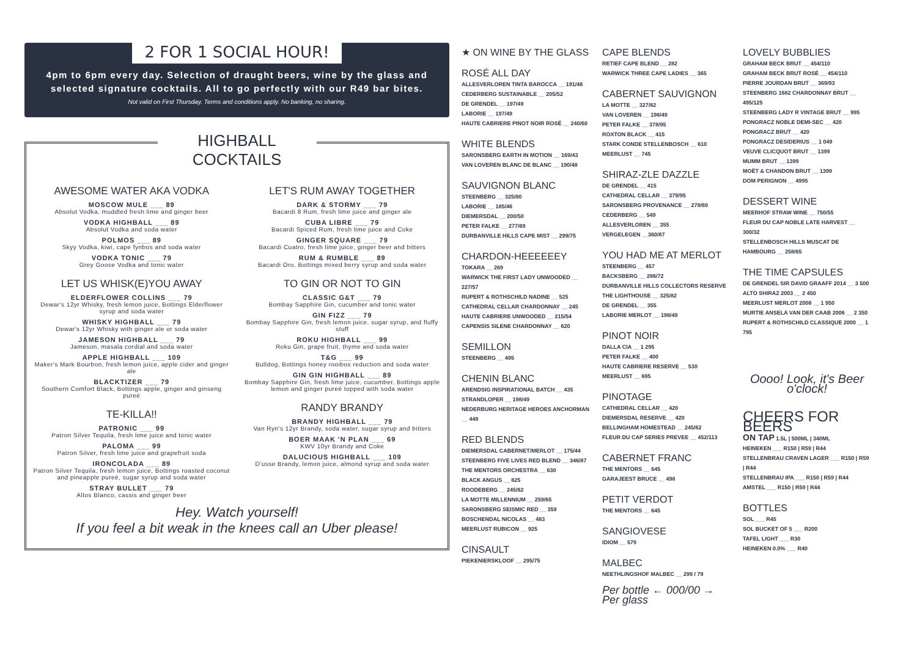2 FOR 1 SOCIAL HOUR!
4pm to 6pm every day. Selection of draught beers, wine by the glass and selected signature cocktails. All to go perfectly with our R49 bar bites.
Not valid on First Thursday. Terms and conditions apply. No banking, no sharing.
HIGHBALL COCKTAILS
AWESOME WATER AKA VODKA
MOSCOW MULE ___ 89
Absolut Vodka, muddled fresh lime and ginger beer
VODKA HIGHBALL ___ 89
Absolut Vodka and soda water
POLMOS ___ 89
Skyy Vodka, kiwi, cape fynbos and soda water
VODKA TONIC ___ 79
Grey Goose Vodka and tonic water
LET US WHISK(E)YOU AWAY
ELDERFLOWER COLLINS ___ 79
Dewar's 12yr Whisky, fresh lemon juice, Bottings Elderflower syrup and soda water
WHISKY HIGHBALL ___ 79
Dewar's 12yr Whisky with ginger ale or soda water
JAMESON HIGHBALL ___ 79
Jameson, masala cordial and soda water
APPLE HIGHBALL ___ 109
Maker's Mark Bourbon, fresh lemon juice, apple cider and ginger ale
BLACKTIZER ___ 79
Southern Comfort Black, Bottings apple, ginger and ginseng pureé
TE-KILLA!!
PATRONIC ___ 99
Patron Silver Tequila, fresh lime juice and tonic water
PALOMA ___ 99
Patron Silver, fresh lime juice and grapefruit soda
IRONCOLADA ___ 89
Patron Silver Tequila, fresh lemon juice, Bottings roasted coconut and pineapple pureé, sugar syrup and soda water
STRAY BULLET ___ 79
Altos Blanco, cassis and ginger beer
LET'S RUM AWAY TOGETHER
DARK & STORMY ___ 79
Bacardi 8 Rum, fresh lime juice and ginger ale
CUBA LIBRE ___ 79
Bacardi Spiced Rum, fresh lime juice and Coke
GINGER SQUARE ___ 79
Bacardi Cuatro, fresh lime juice, ginger beer and bitters
RUM & RUMBLE ___ 89
Bacardi Oro, Bottings mixed berry syrup and soda water
TO GIN OR NOT TO GIN
CLASSIC G&T ___ 79
Bombay Sapphire Gin, cucumber and tonic water
GIN FIZZ ___ 79
Bombay Sapphire Gin, fresh lemon juice, sugar syrup, and fluffy stuff
ROKU HIGHBALL ___ 99
Roku Gin, grape fruit, thyme and soda water
T&G ___ 99
Bulldog, Bottings honey rooibos reduction and soda water
GIN GIN HIGHBALL ___ 89
Bombay Sapphire Gin, fresh lime juice, cucumber, Bottings apple lemon and ginger pureé topped with soda water
RANDY BRANDY
BRANDY HIGHBALL ___ 79
Van Ryn's 12yr Brandy, soda water, sugar syrup and bitters
BOER MAAK 'N PLAN ___ 69
KWV 10yr Brandy and Coke
DALUCIOUS HIGHBALL ___ 109
D'usse Brandy, lemon juice, almond syrup and soda water
Hey. Watch yourself!
If you feel a bit weak in the knees call an Uber please!
★ ON WINE BY THE GLASS
ROSÉ ALL DAY
ALLESVERLOREN TINTA BAROCCA __ 191/48
CEDERBERG SUSTAINABLE __ 205/52
DE GRENDEL __ 197/49
LABORIE __ 197/49
HAUTE CABRIERE PINOT NOIR ROSÉ __ 240/60
WHITE BLENDS
SARONSBERG EARTH IN MOTION __ 169/43
VAN LOVEREN BLANC DE BLANC __ 190/48
SAUVIGNON BLANC
STEENBERG __ 325/80
LABORIE __ 185/46
DIEMERSDAL __ 200/50
PETER FALKE __ 277/69
DURBANVILLE HILLS CAPE MIST __ 299/75
CHARDON-HEEEEEEY
TOKARA __ 269
WARWICK THE FIRST LADY UNWOODED __ 227/57
RUPERT & ROTHSCHILD NADINE __ 525
CATHEDRAL CELLAR CHARDONNAY __ 245
HAUTE CABRIERE UNWOODED __ 215/54
CAPENSIS SILENE CHARDONNAY __ 620
SEMILLON
STEENBERG __ 495
CHENIN BLANC
ARENDSIG INSPIRATIONAL BATCH __ 435
STRANDLOPER __ 198/49
NEDERBURG HERITAGE HEROES ANCHORMAN __ 449
RED BLENDS
DIEMERSDAL CABERNET/MERLOT __ 175/44
STEENBERG FIVE LIVES RED BLEND __ 346/87
THE MENTORS ORCHESTRA __ 630
BLACK ANGUS __ 825
ROODEBERG __ 245/62
LA MOTTE MILLENNIUM __ 259/65
SARONSBERG SEISMIC RED __ 359
BOSCHENDAL NICOLAS __ 483
MEERLUST RUBICON __ 925
CINSAULT
PIEKENIERSKLOOF __ 295/75
CAPE BLENDS
RETIEF CAPE BLEND __ 282
WARWICK THREE CAPE LADIES __ 365
CABERNET SAUVIGNON
LA MOTTE __ 327/82
VAN LOVEREN __ 198/49
PETER FALKE __ 378/95
ROXTON BLACK __ 415
STARK CONDE STELLENBOSCH __ 610
MEERLUST __ 745
SHIRAZ-ZLE DAZZLE
DE GRENDEL __ 415
CATHEDRAL CELLAR __ 379/95
SARONSBERG PROVENANCE __ 278/69
CEDERBERG __ 549
ALLESVERLOREN __ 355
VERGELEGEN __360/87
YOU HAD ME AT MERLOT
STEENBERG __ 457
BACKSBERG __ 286/72
DURBANVILLE HILLS COLLECTORS RESERVE THE LIGHTHOUSE __ 325/82
DE GRENDEL __ 355
LABORIE MERLOT __ 198/49
PINOT NOIR
DALLA CIA __ 1 295
PETER FALKE __ 400
HAUTE CABRIERE RESERVE __ 530
MEERLUST __ 695
PINOTAGE
CATHEDRAL CELLAR __ 420
DIEMERSDAL RESERVE __ 420
BELLINGHAM HOMESTEAD __ 245/62
FLEUR DU CAP SERIES PREVEE __ 452/113
CABERNET FRANC
THE MENTORS __ 645
GARAJEEST BRUCE __ 498
PETIT VERDOT
THE MENTORS __ 645
SANGIOVESE
IDIOM __ 579
MALBEC
NEETHLINGSHOF MALBEC __ 299 / 79
Per bottle ← 000/00 → Per glass
LOVELY BUBBLIES
GRAHAM BECK BRUT __ 454/110
GRAHAM BECK BRUT ROSÉ __ 454/110
PIERRE JOURDAN BRUT __ 369/93
STEENBERG 1682 CHARDONNAY BRUT __ 495/125
STEENBERG LADY R VINTAGE BRUT __ 995
PONGRACZ NOBLE DEMI-SEC __ 420
PONGRACZ BRUT __ 420
PONGRACZ DESIDERIUS __ 1 049
VEUVE CLICQUOT BRUT __ 1399
MUMM BRUT __ 1399
MOËT & CHANDON BRUT __ 1399
DOM PERIGNON __ 4995
DESSERT WINE
MEERHOF STRAW WINE __ 750/55
FLEUR DU CAP NOBLE LATE HARVEST __ 300/32
STELLENBOSCH HILLS MUSCAT DE HAMBOURG __ 258/65
THE TIME CAPSULES
DE GRENDEL SIR DAVID GRAAFF 2014 __ 3 500
ALTO SHIRAZ 2003 __ 2 450
MEERLUST MERLOT 2008 __ 1 950
MURTIE ANSELA VAN DER CAAB 2006 __ 2 350
RUPERT & ROTHSCHILD CLASSIQUE 2000 __ 1 795
Oooo! Look, it's Beer o'clock!
CHEERS FOR BEERS
ON TAP 1.5L | 500ML | 340ML
HEINEKEN ___ R150 | R59 | R44
STELLENBRAU CRAVEN LAGER ___ R150 | R59 | R44
STELLENBRAU IPA ___ R150 | R59 | R44
AMSTEL ___ R150 | R59 | R44
BOTTLES
SOL ___ R45
SOL BUCKET OF 5 ___ R200
TAFEL LIGHT ___ R30
HEINEKEN 0.0% ___ R40